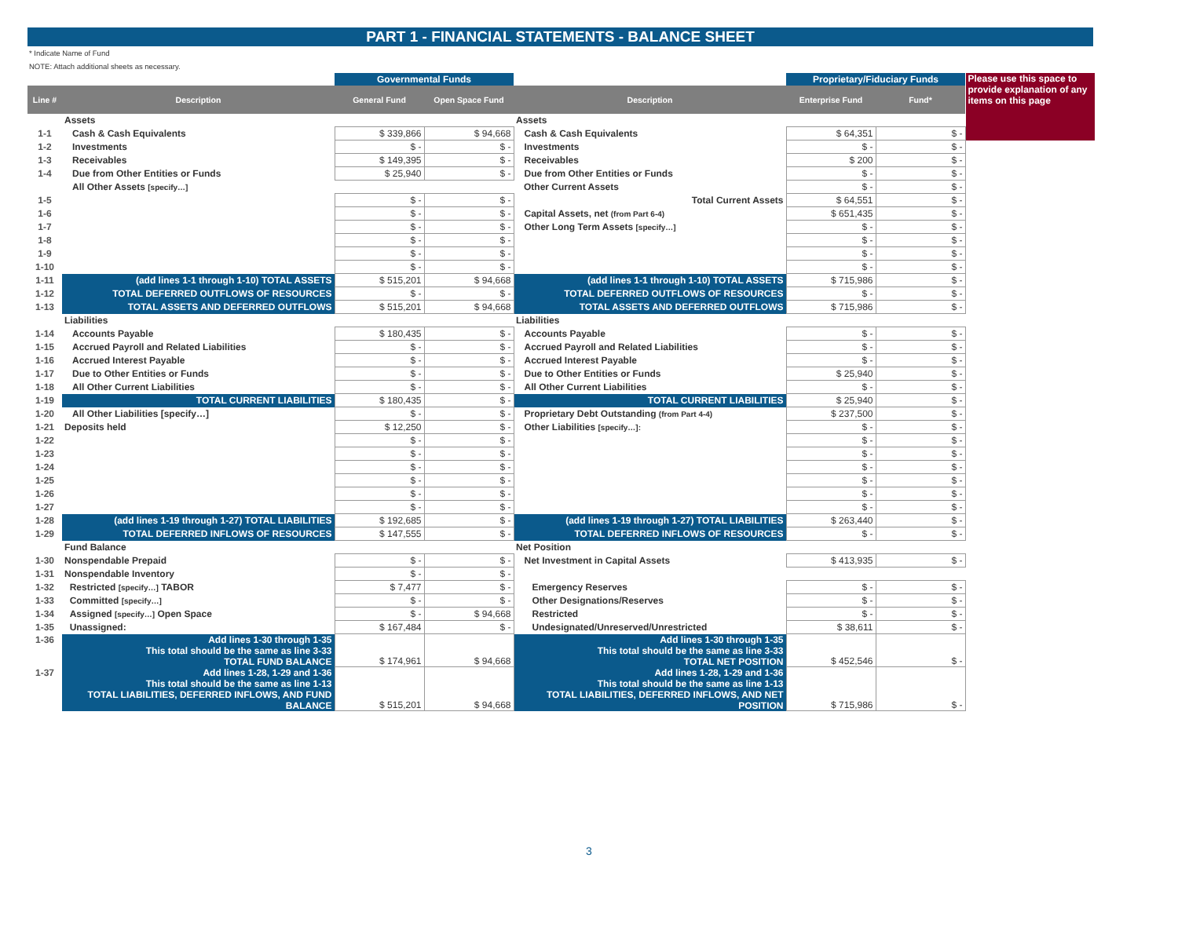PART 1 - FINANCIAL STATEMENTS - BALANCE SHEET
* Indicate Name of Fund
NOTE: Attach additional sheets as necessary.
| | | Governmental Funds | | | Proprietary/Fiduciary Funds | | Please use this space to provide explanation of any items on this page |
| Line # | Description | General Fund | Open Space Fund | Description | Enterprise Fund | Fund* | |
| | Assets | | | Assets | | | |
| 1-1 | Cash & Cash Equivalents | $ 339,866 | $ 94,668 | Cash & Cash Equivalents | $ 64,351 | $ - | |
| 1-2 | Investments | $ - | $ - | Investments | $ - | $ - | |
| 1-3 | Receivables | $ 149,395 | $ - | Receivables | $ 200 | $ - | |
| 1-4 | Due from Other Entities or Funds | $ 25,940 | $ - | Due from Other Entities or Funds | $ - | $ - | |
| | All Other Assets [specify…] | | | Other Current Assets | $ - | $ - | |
| 1-5 | | $ - | $ - | Total Current Assets | $ 64,551 | $ - | |
| 1-6 | | $ - | $ - | Capital Assets, net (from Part 6-4) | $ 651,435 | $ - | |
| 1-7 | | $ - | $ - | Other Long Term Assets [specify…] | $ - | $ - | |
| 1-8 | | $ - | $ - | | $ - | $ - | |
| 1-9 | | $ - | $ - | | $ - | $ - | |
| 1-10 | | $ - | $ - | | $ - | $ - | |
| 1-11 | (add lines 1-1 through 1-10) TOTAL ASSETS | $ 515,201 | $ 94,668 | (add lines 1-1 through 1-10) TOTAL ASSETS | $ 715,986 | $ - | |
| 1-12 | TOTAL DEFERRED OUTFLOWS OF RESOURCES | $ - | $ - | TOTAL DEFERRED OUTFLOWS OF RESOURCES | $ - | $ - | |
| 1-13 | TOTAL ASSETS AND DEFERRED OUTFLOWS | $ 515,201 | $ 94,668 | TOTAL ASSETS AND DEFERRED OUTFLOWS | $ 715,986 | $ - | |
| | Liabilities | | | Liabilities | | | |
| 1-14 | Accounts Payable | $ 180,435 | $ - | Accounts Payable | $ - | $ - | |
| 1-15 | Accrued Payroll and Related Liabilities | $ - | $ - | Accrued Payroll and Related Liabilities | $ - | $ - | |
| 1-16 | Accrued Interest Payable | $ - | $ - | Accrued Interest Payable | $ - | $ - | |
| 1-17 | Due to Other Entities or Funds | $ - | $ - | Due to Other Entities or Funds | $ 25,940 | $ - | |
| 1-18 | All Other Current Liabilities | $ - | $ - | All Other Current Liabilities | $ - | $ - | |
| 1-19 | TOTAL CURRENT LIABILITIES | $ 180,435 | $ - | TOTAL CURRENT LIABILITIES | $ 25,940 | $ - | |
| 1-20 | All Other Liabilities [specify…] | $ - | $ - | Proprietary Debt Outstanding (from Part 4-4) | $ 237,500 | $ - | |
| 1-21 | Deposits held | $ 12,250 | $ - | Other Liabilities [specify…]: | $ - | $ - | |
| 1-22 | | $ - | $ - | | $ - | $ - | |
| 1-23 | | $ - | $ - | | $ - | $ - | |
| 1-24 | | $ - | $ - | | $ - | $ - | |
| 1-25 | | $ - | $ - | | $ - | $ - | |
| 1-26 | | $ - | $ - | | $ - | $ - | |
| 1-27 | | $ - | $ - | | $ - | $ - | |
| 1-28 | (add lines 1-19 through 1-27) TOTAL LIABILITIES | $ 192,685 | $ - | (add lines 1-19 through 1-27) TOTAL LIABILITIES | $ 263,440 | $ - | |
| 1-29 | TOTAL DEFERRED INFLOWS OF RESOURCES | $ 147,555 | $ - | TOTAL DEFERRED INFLOWS OF RESOURCES | $ - | $ - | |
| | Fund Balance | | | Net Position | | | |
| 1-30 | Nonspendable Prepaid | $ - | $ - | Net Investment in Capital Assets | $ 413,935 | $ - | |
| 1-31 | Nonspendable Inventory | $ - | $ - | | | | |
| 1-32 | Restricted [specify…] TABOR | $ 7,477 | $ - | Emergency Reserves | $ - | $ - | |
| 1-33 | Committed [specify…] | $ - | $ - | Other Designations/Reserves | $ - | $ - | |
| 1-34 | Assigned [specify…] Open Space | $ - | $ 94,668 | Restricted | $ - | $ - | |
| 1-35 | Unassigned: | $ 167,484 | $ - | Undesignated/Unreserved/Unrestricted | $ 38,611 | $ - | |
| 1-36 | Add lines 1-30 through 1-35 This total should be the same as line 3-33 TOTAL FUND BALANCE | $ 174,961 | $ 94,668 | Add lines 1-30 through 1-35 This total should be the same as line 3-33 TOTAL NET POSITION | $ 452,546 | $ - | |
| 1-37 | Add lines 1-28, 1-29 and 1-36 This total should be the same as line 1-13 TOTAL LIABILITIES, DEFERRED INFLOWS, AND FUND BALANCE | $ 515,201 | $ 94,668 | Add lines 1-28, 1-29 and 1-36 This total should be the same as line 1-13 TOTAL LIABILITIES, DEFERRED INFLOWS, AND NET POSITION | $ 715,986 | $ - | |
3